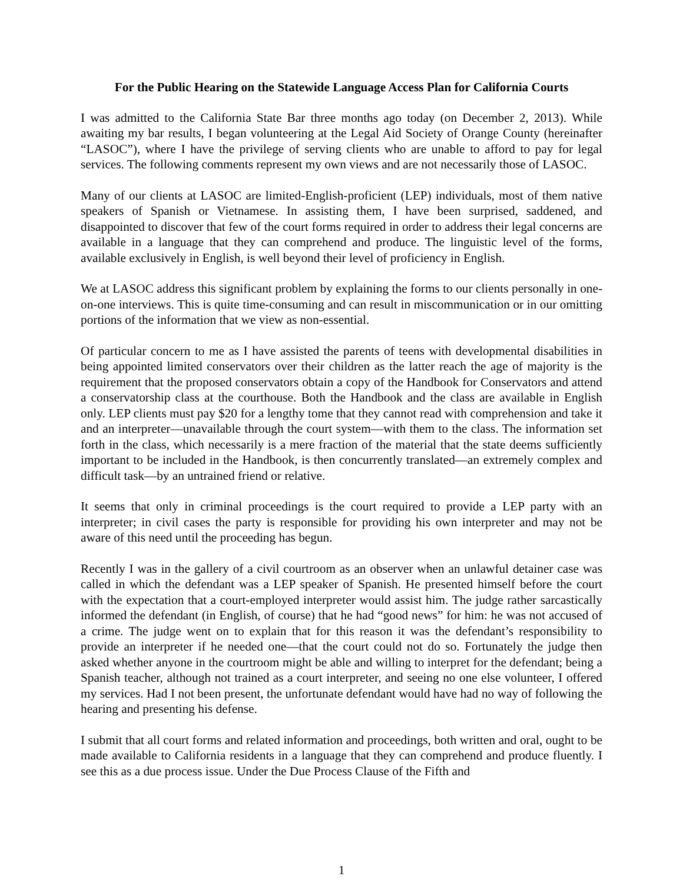For the Public Hearing on the Statewide Language Access Plan for California Courts
I was admitted to the California State Bar three months ago today (on December 2, 2013). While awaiting my bar results, I began volunteering at the Legal Aid Society of Orange County (hereinafter “LASOC”), where I have the privilege of serving clients who are unable to afford to pay for legal services. The following comments represent my own views and are not necessarily those of LASOC.
Many of our clients at LASOC are limited-English-proficient (LEP) individuals, most of them native speakers of Spanish or Vietnamese. In assisting them, I have been surprised, saddened, and disappointed to discover that few of the court forms required in order to address their legal concerns are available in a language that they can comprehend and produce. The linguistic level of the forms, available exclusively in English, is well beyond their level of proficiency in English.
We at LASOC address this significant problem by explaining the forms to our clients personally in one-on-one interviews. This is quite time-consuming and can result in miscommunication or in our omitting portions of the information that we view as non-essential.
Of particular concern to me as I have assisted the parents of teens with developmental disabilities in being appointed limited conservators over their children as the latter reach the age of majority is the requirement that the proposed conservators obtain a copy of the Handbook for Conservators and attend a conservatorship class at the courthouse. Both the Handbook and the class are available in English only. LEP clients must pay $20 for a lengthy tome that they cannot read with comprehension and take it and an interpreter—unavailable through the court system—with them to the class. The information set forth in the class, which necessarily is a mere fraction of the material that the state deems sufficiently important to be included in the Handbook, is then concurrently translated—an extremely complex and difficult task—by an untrained friend or relative.
It seems that only in criminal proceedings is the court required to provide a LEP party with an interpreter; in civil cases the party is responsible for providing his own interpreter and may not be aware of this need until the proceeding has begun.
Recently I was in the gallery of a civil courtroom as an observer when an unlawful detainer case was called in which the defendant was a LEP speaker of Spanish. He presented himself before the court with the expectation that a court-employed interpreter would assist him. The judge rather sarcastically informed the defendant (in English, of course) that he had “good news” for him: he was not accused of a crime. The judge went on to explain that for this reason it was the defendant’s responsibility to provide an interpreter if he needed one—that the court could not do so. Fortunately the judge then asked whether anyone in the courtroom might be able and willing to interpret for the defendant; being a Spanish teacher, although not trained as a court interpreter, and seeing no one else volunteer, I offered my services. Had I not been present, the unfortunate defendant would have had no way of following the hearing and presenting his defense.
I submit that all court forms and related information and proceedings, both written and oral, ought to be made available to California residents in a language that they can comprehend and produce fluently. I see this as a due process issue. Under the Due Process Clause of the Fifth and
1